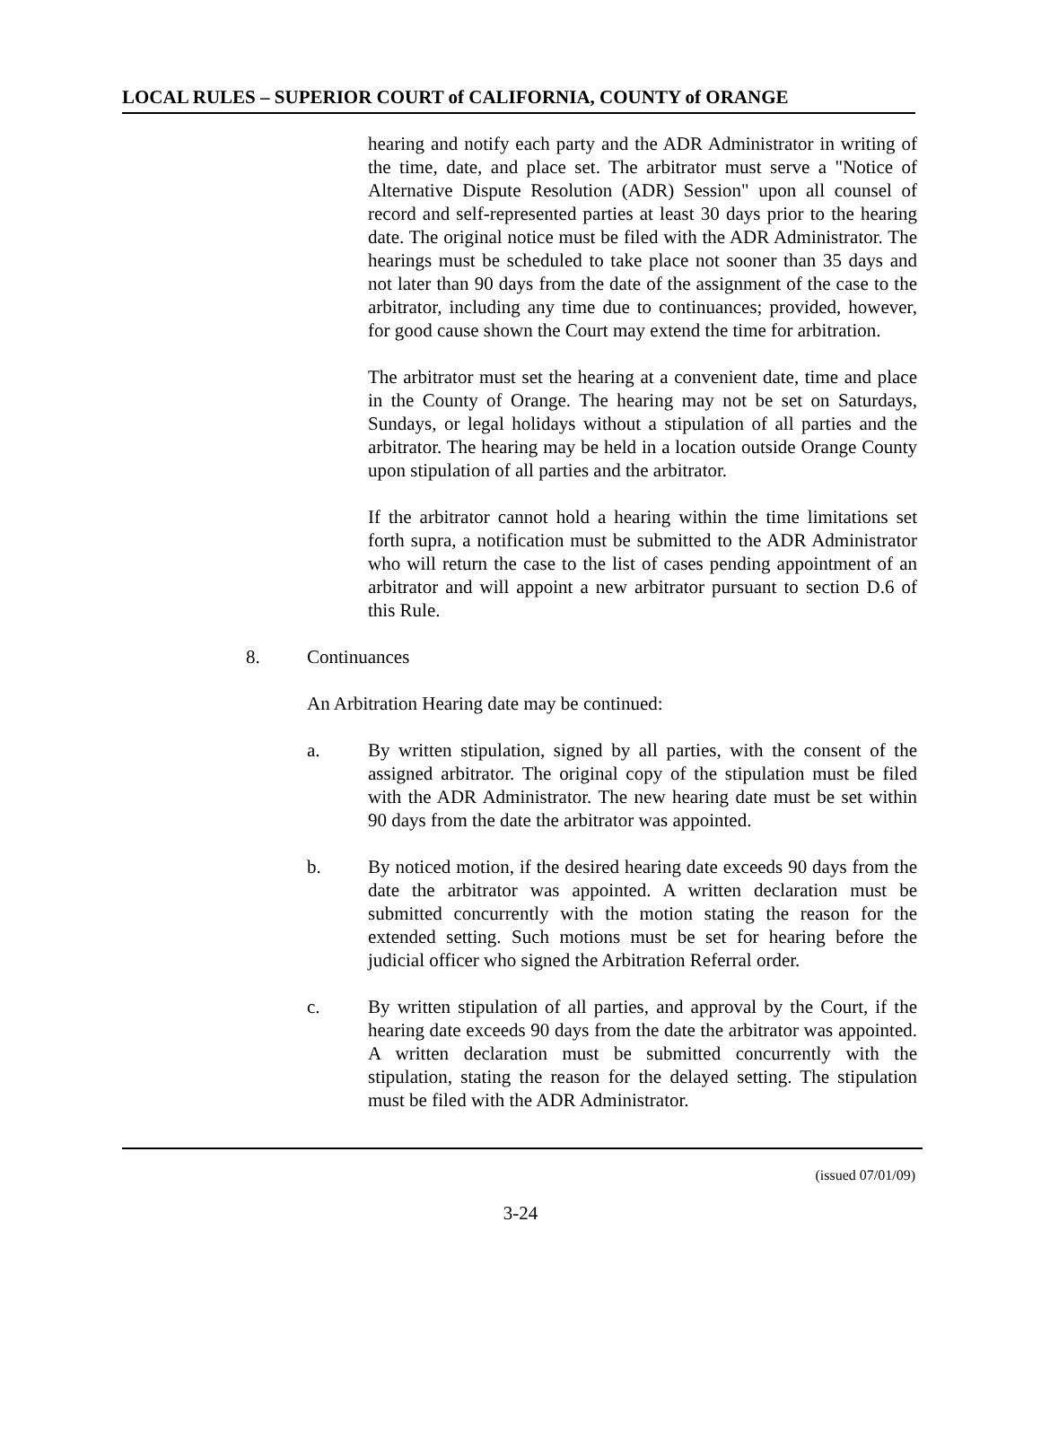LOCAL RULES – SUPERIOR COURT of CALIFORNIA, COUNTY of ORANGE
hearing and notify each party and the ADR Administrator in writing of the time, date, and place set. The arbitrator must serve a "Notice of Alternative Dispute Resolution (ADR) Session" upon all counsel of record and self-represented parties at least 30 days prior to the hearing date. The original notice must be filed with the ADR Administrator. The hearings must be scheduled to take place not sooner than 35 days and not later than 90 days from the date of the assignment of the case to the arbitrator, including any time due to continuances; provided, however, for good cause shown the Court may extend the time for arbitration.
The arbitrator must set the hearing at a convenient date, time and place in the County of Orange. The hearing may not be set on Saturdays, Sundays, or legal holidays without a stipulation of all parties and the arbitrator. The hearing may be held in a location outside Orange County upon stipulation of all parties and the arbitrator.
If the arbitrator cannot hold a hearing within the time limitations set forth supra, a notification must be submitted to the ADR Administrator who will return the case to the list of cases pending appointment of an arbitrator and will appoint a new arbitrator pursuant to section D.6 of this Rule.
8. Continuances
An Arbitration Hearing date may be continued:
a. By written stipulation, signed by all parties, with the consent of the assigned arbitrator. The original copy of the stipulation must be filed with the ADR Administrator. The new hearing date must be set within 90 days from the date the arbitrator was appointed.
b. By noticed motion, if the desired hearing date exceeds 90 days from the date the arbitrator was appointed. A written declaration must be submitted concurrently with the motion stating the reason for the extended setting. Such motions must be set for hearing before the judicial officer who signed the Arbitration Referral order.
c. By written stipulation of all parties, and approval by the Court, if the hearing date exceeds 90 days from the date the arbitrator was appointed. A written declaration must be submitted concurrently with the stipulation, stating the reason for the delayed setting. The stipulation must be filed with the ADR Administrator.
(issued 07/01/09)
3-24